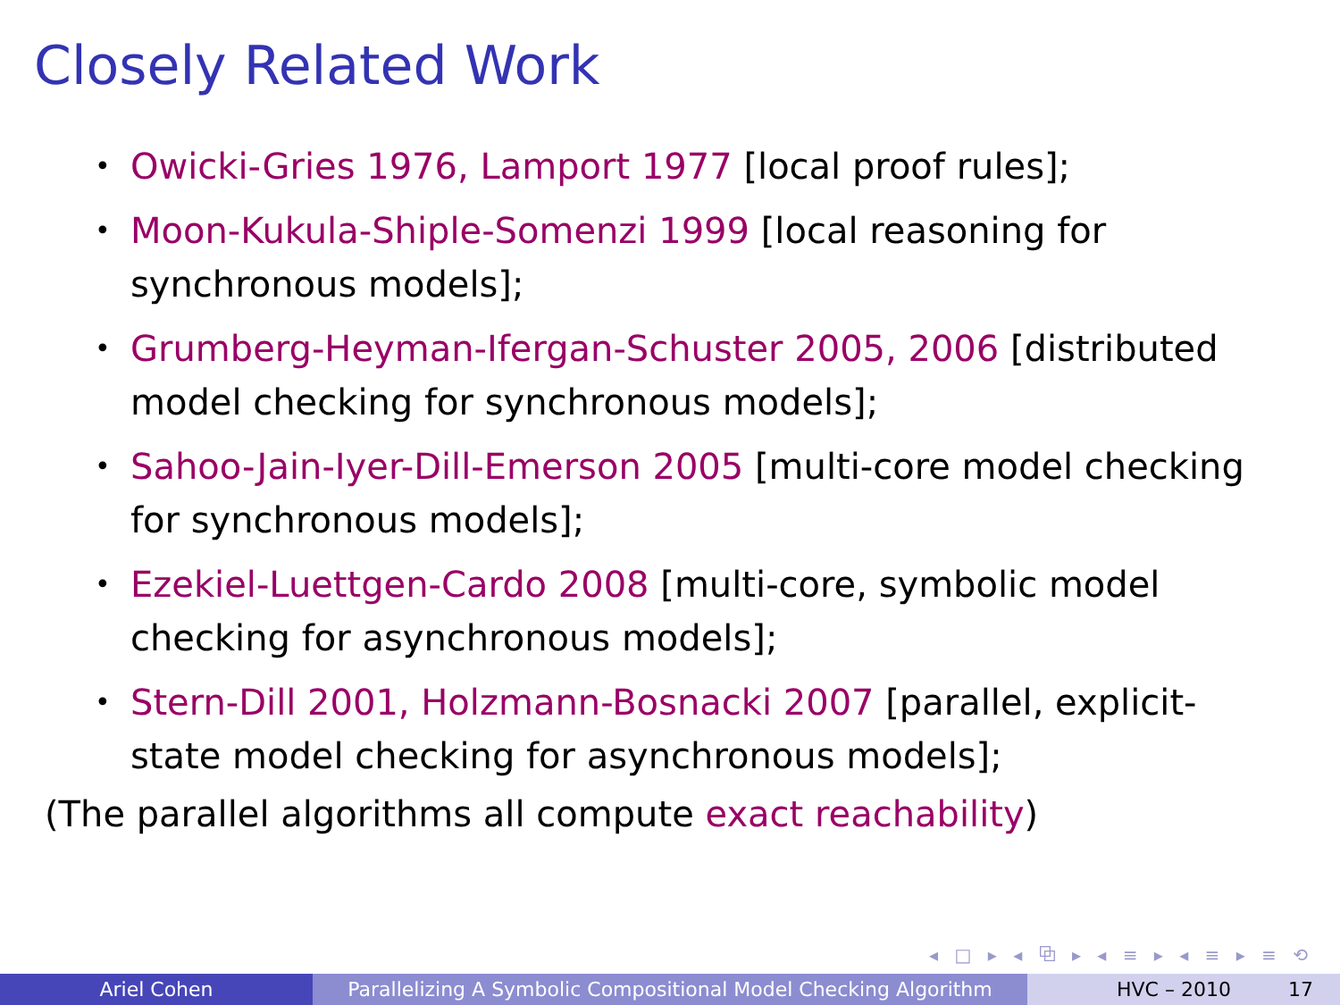Closely Related Work
• Owicki-Gries 1976, Lamport 1977 [local proof rules];
• Moon-Kukula-Shiple-Somenzi 1999 [local reasoning for synchronous models];
• Grumberg-Heyman-Ifergan-Schuster 2005, 2006 [distributed model checking for synchronous models];
• Sahoo-Jain-Iyer-Dill-Emerson 2005 [multi-core model checking for synchronous models];
• Ezekiel-Luettgen-Cardo 2008 [multi-core, symbolic model checking for asynchronous models];
• Stern-Dill 2001, Holzmann-Bosnacki 2007 [parallel, explicit-state model checking for asynchronous models];
(The parallel algorithms all compute exact reachability)
◂ □ ▸ ◂ ⧉ ▸ ◂ ≡ ▸ ◂ ≡ ▸ ≡ ⟲
Ariel Cohen Parallelizing A Symbolic Compositional Model Checking Algorithm
HVC – 2010 17